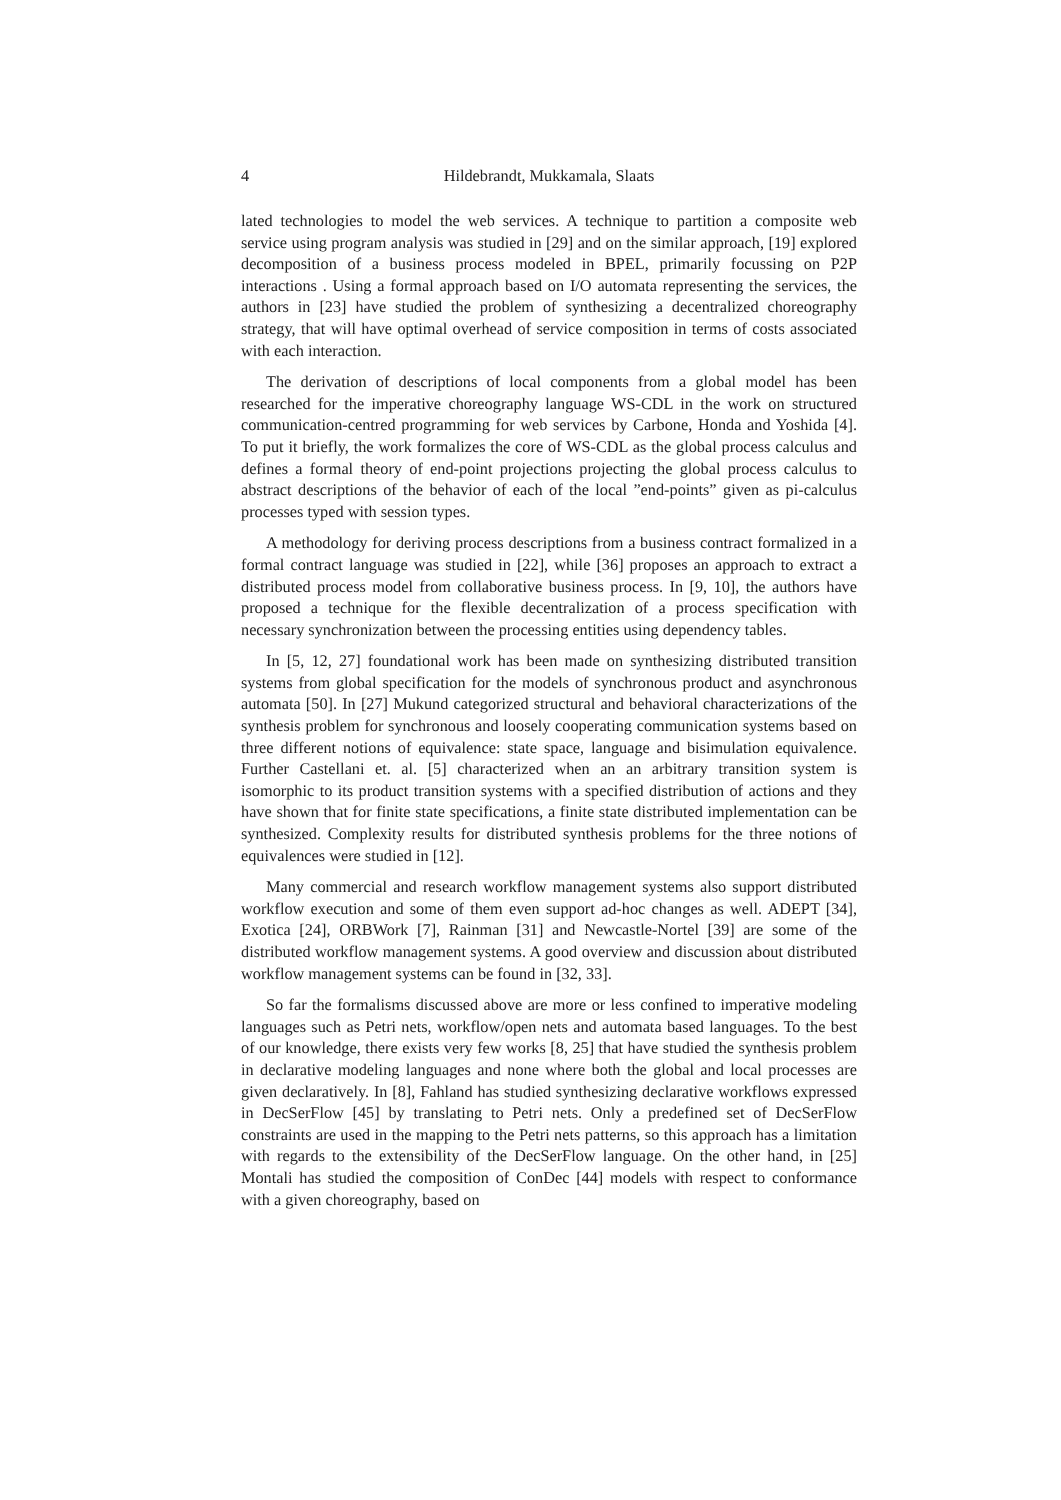4 Hildebrandt, Mukkamala, Slaats
lated technologies to model the web services. A technique to partition a composite web service using program analysis was studied in [29] and on the similar approach, [19] explored decomposition of a business process modeled in BPEL, primarily focussing on P2P interactions . Using a formal approach based on I/O automata representing the services, the authors in [23] have studied the problem of synthesizing a decentralized choreography strategy, that will have optimal overhead of service composition in terms of costs associated with each interaction.
The derivation of descriptions of local components from a global model has been researched for the imperative choreography language WS-CDL in the work on structured communication-centred programming for web services by Carbone, Honda and Yoshida [4]. To put it briefly, the work formalizes the core of WS-CDL as the global process calculus and defines a formal theory of end-point projections projecting the global process calculus to abstract descriptions of the behavior of each of the local ”end-points” given as pi-calculus processes typed with session types.
A methodology for deriving process descriptions from a business contract formalized in a formal contract language was studied in [22], while [36] proposes an approach to extract a distributed process model from collaborative business process. In [9, 10], the authors have proposed a technique for the flexible decentralization of a process specification with necessary synchronization between the processing entities using dependency tables.
In [5, 12, 27] foundational work has been made on synthesizing distributed transition systems from global specification for the models of synchronous product and asynchronous automata [50]. In [27] Mukund categorized structural and behavioral characterizations of the synthesis problem for synchronous and loosely cooperating communication systems based on three different notions of equivalence: state space, language and bisimulation equivalence. Further Castellani et. al. [5] characterized when an an arbitrary transition system is isomorphic to its product transition systems with a specified distribution of actions and they have shown that for finite state specifications, a finite state distributed implementation can be synthesized. Complexity results for distributed synthesis problems for the three notions of equivalences were studied in [12].
Many commercial and research workflow management systems also support distributed workflow execution and some of them even support ad-hoc changes as well. ADEPT [34], Exotica [24], ORBWork [7], Rainman [31] and Newcastle-Nortel [39] are some of the distributed workflow management systems. A good overview and discussion about distributed workflow management systems can be found in [32, 33].
So far the formalisms discussed above are more or less confined to imperative modeling languages such as Petri nets, workflow/open nets and automata based languages. To the best of our knowledge, there exists very few works [8, 25] that have studied the synthesis problem in declarative modeling languages and none where both the global and local processes are given declaratively. In [8], Fahland has studied synthesizing declarative workflows expressed in DecSerFlow [45] by translating to Petri nets. Only a predefined set of DecSerFlow constraints are used in the mapping to the Petri nets patterns, so this approach has a limitation with regards to the extensibility of the DecSerFlow language. On the other hand, in [25] Montali has studied the composition of ConDec [44] models with respect to conformance with a given choreography, based on